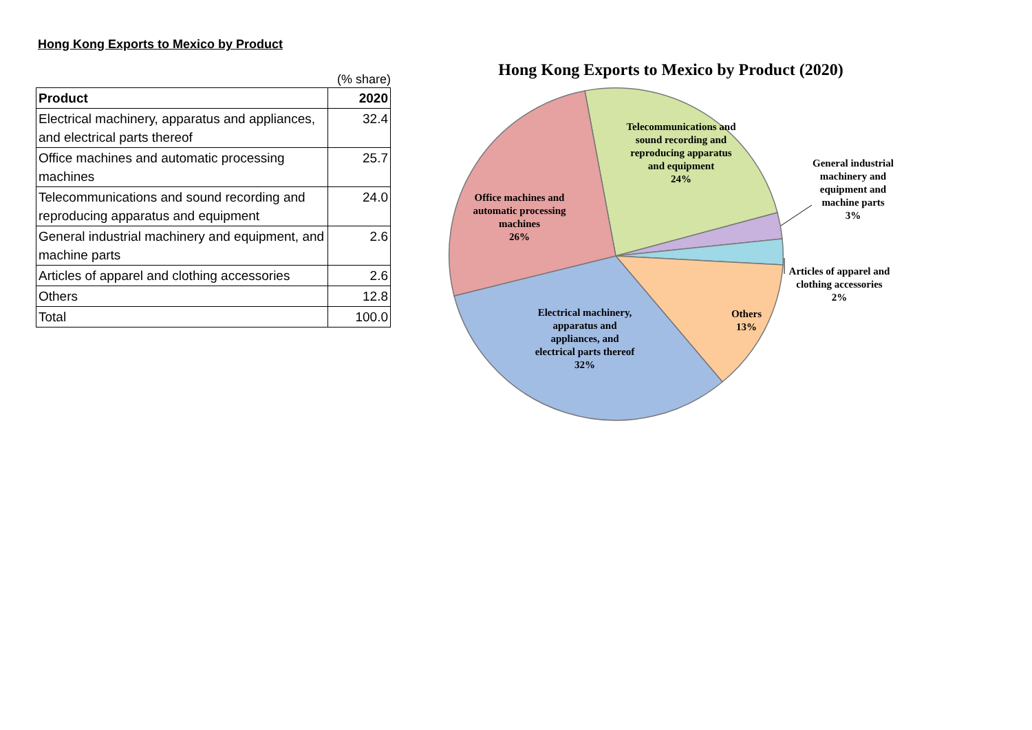Hong Kong Exports to Mexico by Product
(% share)
| Product | 2020 |
| --- | --- |
| Electrical machinery, apparatus and appliances, and electrical parts thereof | 32.4 |
| Office machines and automatic processing machines | 25.7 |
| Telecommunications and sound recording and reproducing apparatus and equipment | 24.0 |
| General industrial machinery and equipment, and machine parts | 2.6 |
| Articles of apparel and clothing accessories | 2.6 |
| Others | 12.8 |
| Total | 100.0 |
Hong Kong Exports to Mexico by Product (2020)
Telecommunications and sound recording and reproducing apparatus and equipment
24%
General industrial machinery and equipment and machine parts
3%
Office machines and automatic processing machines
26%
Articles of apparel and clothing accessories
2%
Others
13%
Electrical machinery, apparatus and appliances, and electrical parts thereof
32%